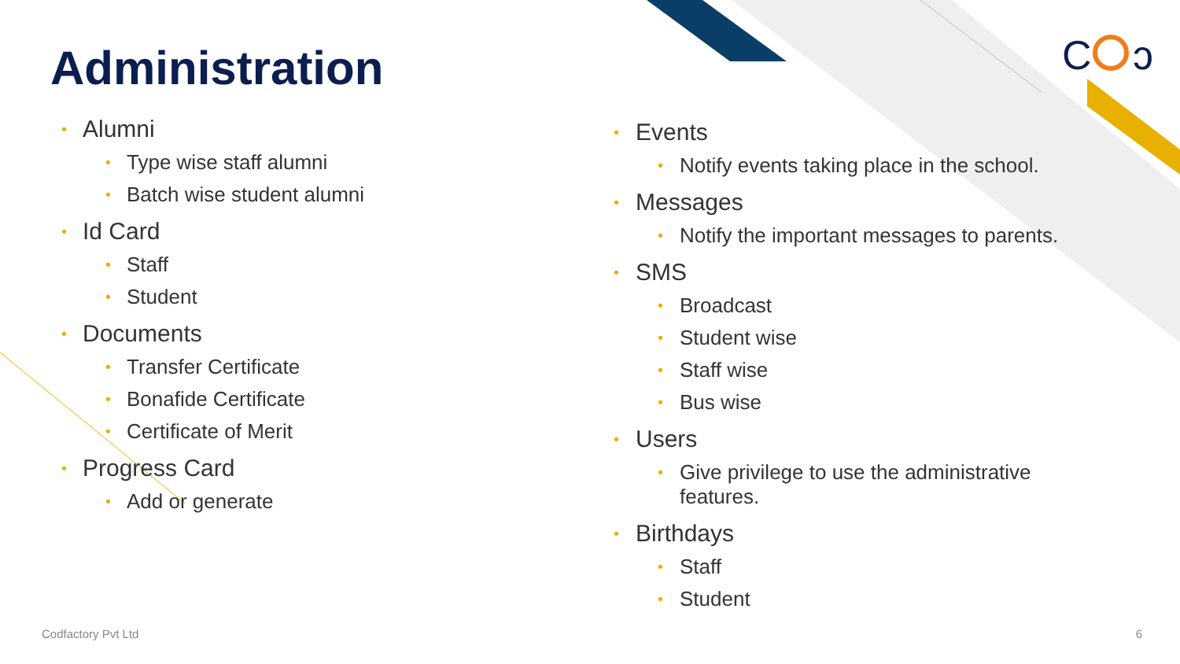C
ↄ
Administration
• Alumni
• Type wise staff alumni
• Batch wise student alumni
• Id Card
• Staff
• Student
• Documents
• Transfer Certificate
• Bonafide Certificate
• Certificate of Merit
• Progress Card
• Add or generate
• Events
• Notify events taking place in the school.
• Messages
• Notify the important messages to parents.
• SMS
• Broadcast
• Student wise
• Staff wise
• Bus wise
• Users
• Give privilege to use the administrative features.
• Birthdays
• Staff
• Student
Codfactory Pvt Ltd 6